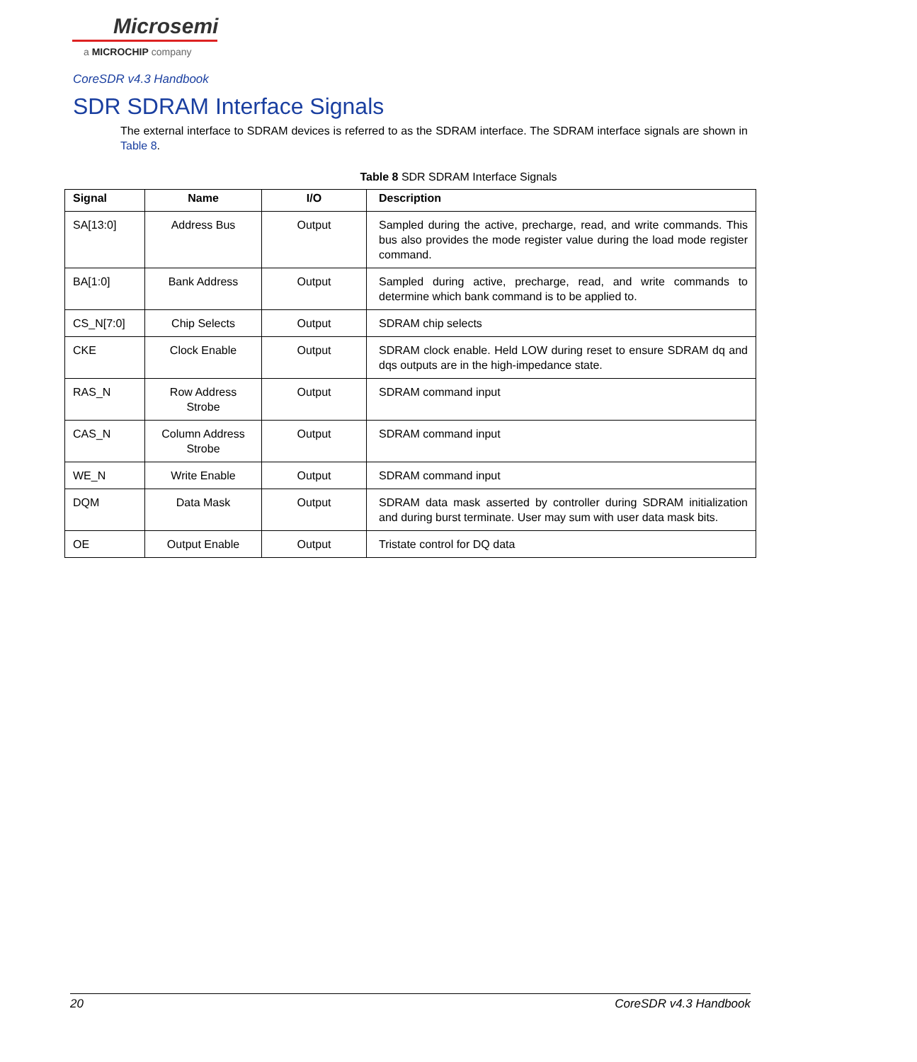Microsemi
a MICROCHIP company
CoreSDR v4.3 Handbook
SDR SDRAM Interface Signals
The external interface to SDRAM devices is referred to as the SDRAM interface. The SDRAM interface signals are shown in Table 8.
Table 8 SDR SDRAM Interface Signals
| Signal | Name | I/O | Description |
| --- | --- | --- | --- |
| SA[13:0] | Address Bus | Output | Sampled during the active, precharge, read, and write commands. This bus also provides the mode register value during the load mode register command. |
| BA[1:0] | Bank Address | Output | Sampled during active, precharge, read, and write commands to determine which bank command is to be applied to. |
| CS_N[7:0] | Chip Selects | Output | SDRAM chip selects |
| CKE | Clock Enable | Output | SDRAM clock enable. Held LOW during reset to ensure SDRAM dq and dqs outputs are in the high-impedance state. |
| RAS_N | Row Address Strobe | Output | SDRAM command input |
| CAS_N | Column Address Strobe | Output | SDRAM command input |
| WE_N | Write Enable | Output | SDRAM command input |
| DQM | Data Mask | Output | SDRAM data mask asserted by controller during SDRAM initialization and during burst terminate. User may sum with user data mask bits. |
| OE | Output Enable | Output | Tristate control for DQ data |
20 CoreSDR v4.3 Handbook